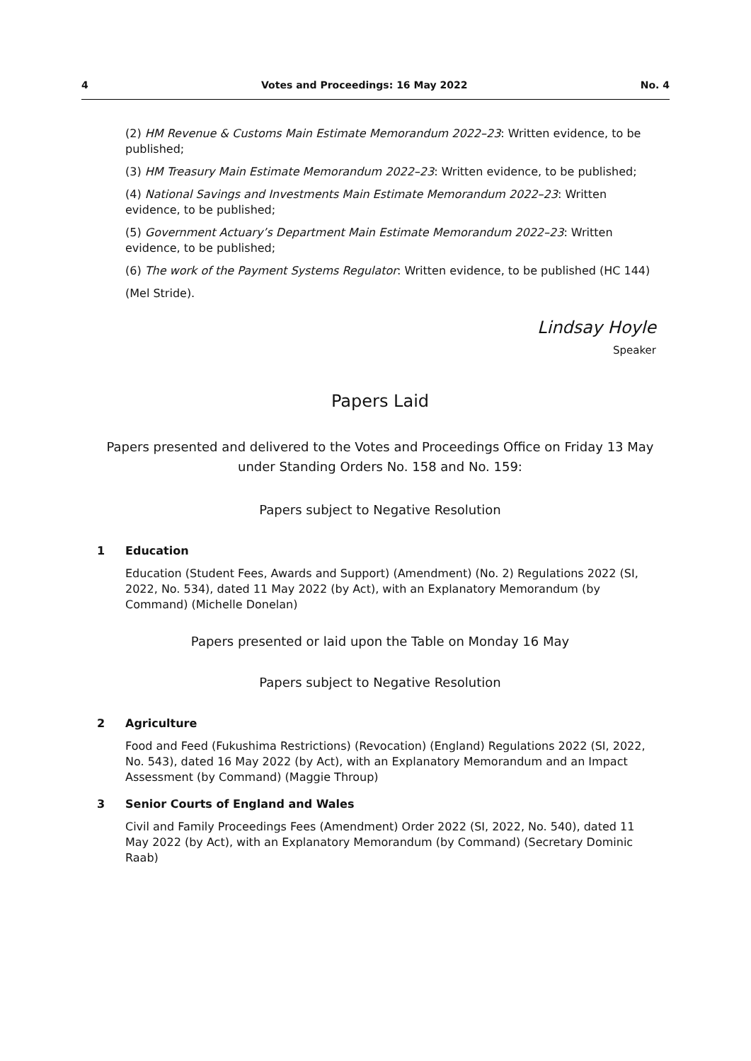4 Votes and Proceedings: 16 May 2022 No. 4
(2) HM Revenue & Customs Main Estimate Memorandum 2022–23: Written evidence, to be published;
(3) HM Treasury Main Estimate Memorandum 2022–23: Written evidence, to be published;
(4) National Savings and Investments Main Estimate Memorandum 2022–23: Written evidence, to be published;
(5) Government Actuary’s Department Main Estimate Memorandum 2022–23: Written evidence, to be published;
(6) The work of the Payment Systems Regulator: Written evidence, to be published (HC 144)
(Mel Stride).
Lindsay Hoyle
Speaker
Papers Laid
Papers presented and delivered to the Votes and Proceedings Office on Friday 13 May under Standing Orders No. 158 and No. 159:
Papers subject to Negative Resolution
1 Education
Education (Student Fees, Awards and Support) (Amendment) (No. 2) Regulations 2022 (SI, 2022, No. 534), dated 11 May 2022 (by Act), with an Explanatory Memorandum (by Command) (Michelle Donelan)
Papers presented or laid upon the Table on Monday 16 May
Papers subject to Negative Resolution
2 Agriculture
Food and Feed (Fukushima Restrictions) (Revocation) (England) Regulations 2022 (SI, 2022, No. 543), dated 16 May 2022 (by Act), with an Explanatory Memorandum and an Impact Assessment (by Command) (Maggie Throup)
3 Senior Courts of England and Wales
Civil and Family Proceedings Fees (Amendment) Order 2022 (SI, 2022, No. 540), dated 11 May 2022 (by Act), with an Explanatory Memorandum (by Command) (Secretary Dominic Raab)